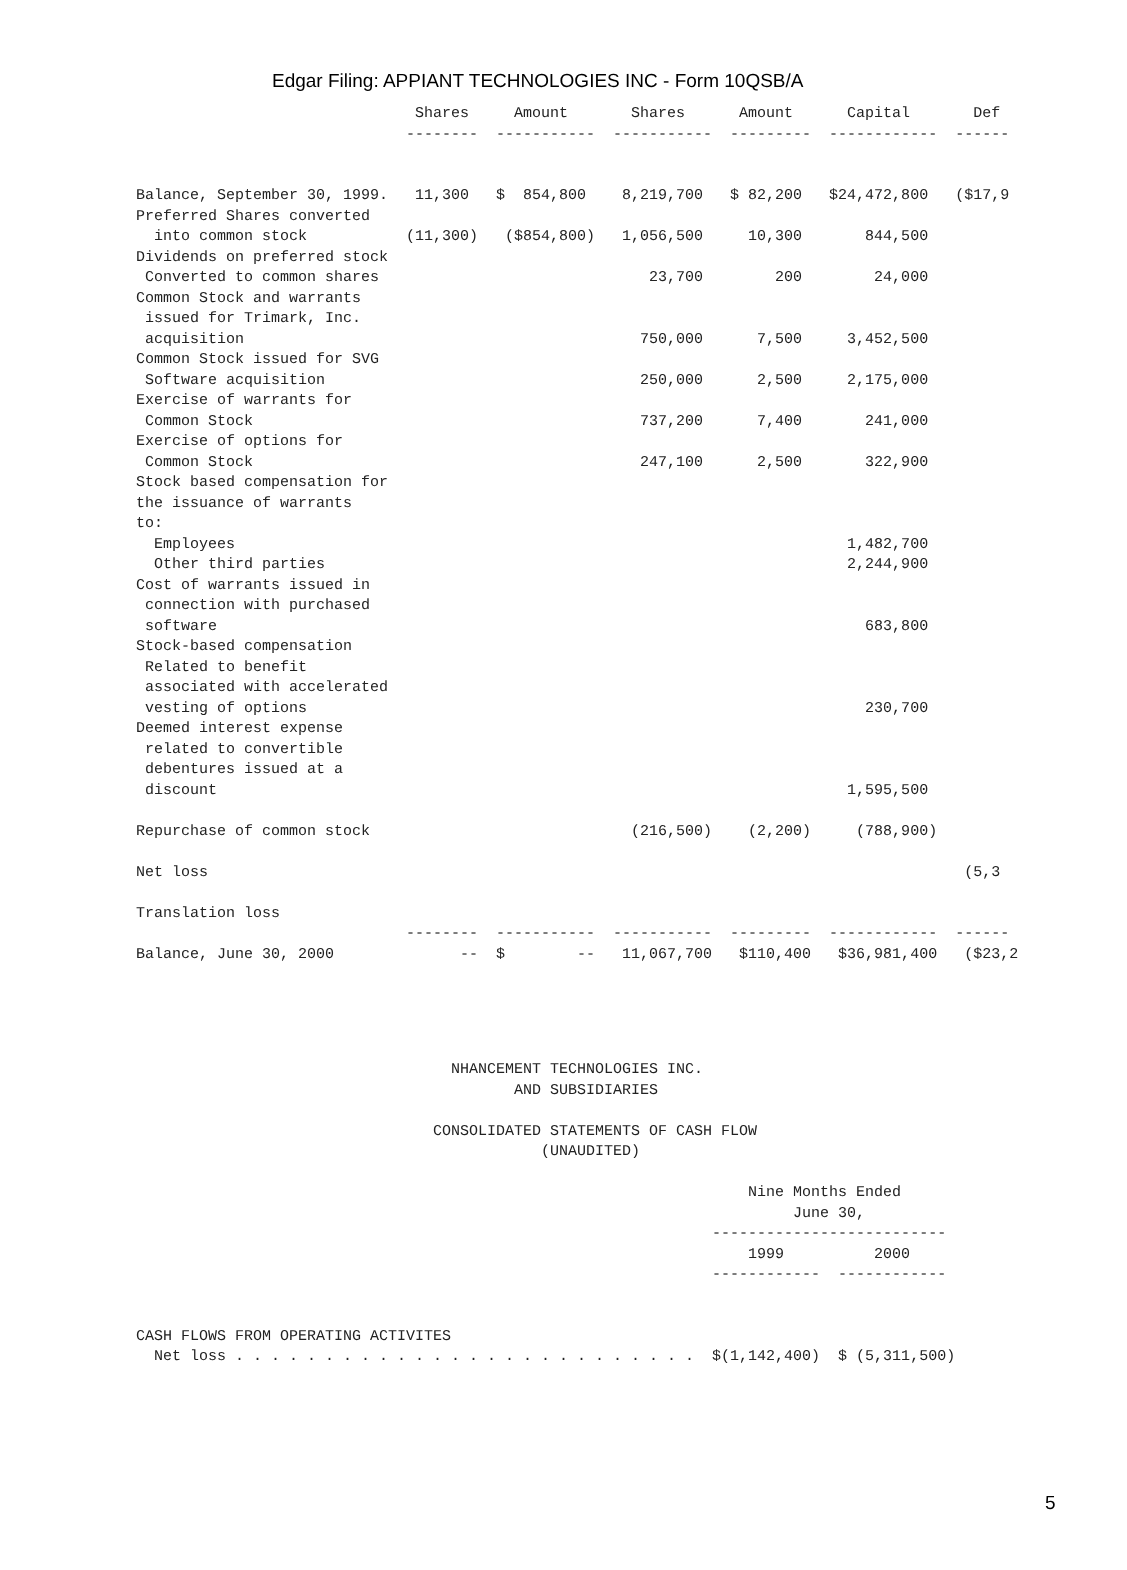Edgar Filing: APPIANT TECHNOLOGIES INC - Form 10QSB/A
                               Shares     Amount       Shares      Amount      Capital       Def
                              --------  -----------  -----------  ---------  ------------  ------


Balance, September 30, 1999.   11,300   $  854,800    8,219,700   $ 82,200   $24,472,800   ($17,9
Preferred Shares converted
  into common stock           (11,300)   ($854,800)   1,056,500     10,300       844,500
Dividends on preferred stock
 Converted to common shares                              23,700        200        24,000
Common Stock and warrants
 issued for Trimark, Inc.
 acquisition                                            750,000      7,500     3,452,500
Common Stock issued for SVG
 Software acquisition                                   250,000      2,500     2,175,000
Exercise of warrants for
 Common Stock                                           737,200      7,400       241,000
Exercise of options for
 Common Stock                                           247,100      2,500       322,900
Stock based compensation for
the issuance of warrants
to:
  Employees                                                                    1,482,700
  Other third parties                                                          2,244,900
Cost of warrants issued in
 connection with purchased
 software                                                                        683,800
Stock-based compensation
 Related to benefit
 associated with accelerated
 vesting of options                                                              230,700
Deemed interest expense
 related to convertible
 debentures issued at a
 discount                                                                      1,595,500

Repurchase of common stock                             (216,500)    (2,200)     (788,900)

Net loss                                                                                    (5,3

Translation loss
                              --------  -----------  -----------  ---------  ------------  ------
Balance, June 30, 2000              --  $        --   11,067,700   $110,400   $36,981,400   ($23,2
                                   NHANCEMENT TECHNOLOGIES INC.
                                          AND SUBSIDIARIES

                                 CONSOLIDATED STATEMENTS OF CASH FLOW
                                             (UNAUDITED)

                                                                    Nine Months Ended
                                                                         June 30,
                                                                --------------------------
                                                                    1999          2000
                                                                ------------  ------------


CASH FLOWS FROM OPERATING ACTIVITES
  Net loss . . . . . . . . . . . . . . . . . . . . . . . . . .  $(1,142,400)  $ (5,311,500)
5